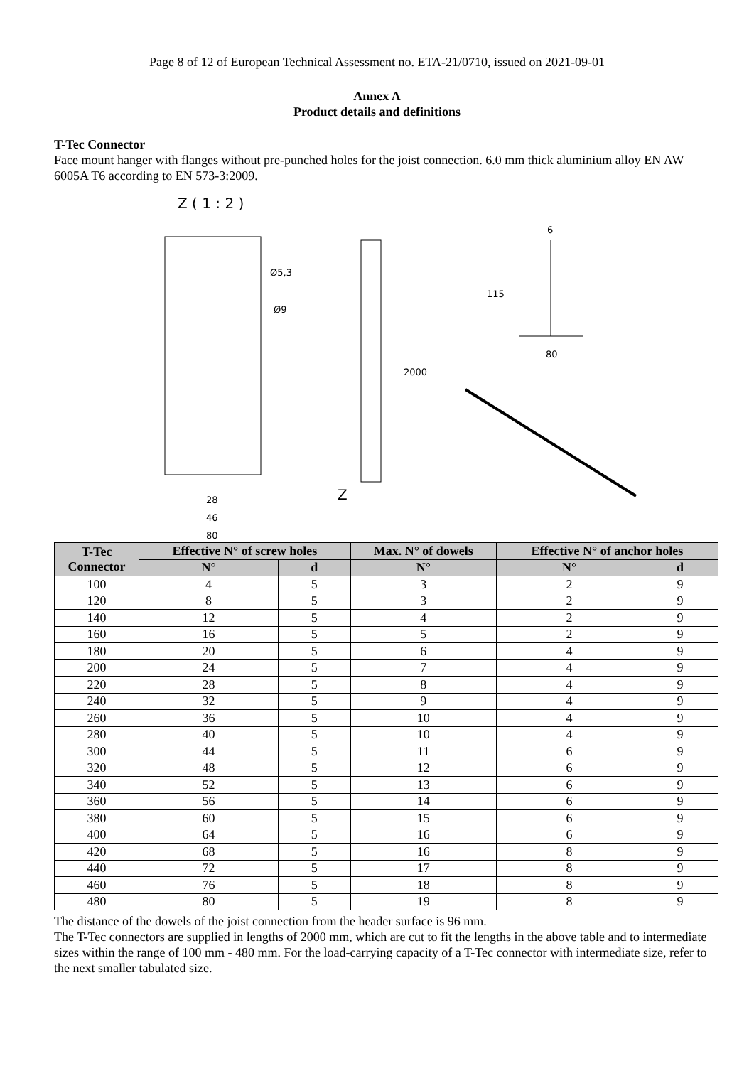Page 8 of 12 of European Technical Assessment no. ETA-21/0710, issued on 2021-09-01
Annex A
Product details and definitions
T-Tec Connector
Face mount hanger with flanges without pre-punched holes for the joist connection. 6.0 mm thick aluminium alloy EN AW 6005A T6 according to EN 573-3:2009.
Z ( 1 : 2 )
Ø5,3
Ø9
28
46
80
2000
Z
6
115
80
| T-Tec Connector | Effective N° of screw holes | | Max. N° of dowels | Effective N° of anchor holes | |
| --- | --- | --- | --- | --- | --- |
| | N° | d | N° | N° | d |
| 100 | 4 | 5 | 3 | 2 | 9 |
| 120 | 8 | 5 | 3 | 2 | 9 |
| 140 | 12 | 5 | 4 | 2 | 9 |
| 160 | 16 | 5 | 5 | 2 | 9 |
| 180 | 20 | 5 | 6 | 4 | 9 |
| 200 | 24 | 5 | 7 | 4 | 9 |
| 220 | 28 | 5 | 8 | 4 | 9 |
| 240 | 32 | 5 | 9 | 4 | 9 |
| 260 | 36 | 5 | 10 | 4 | 9 |
| 280 | 40 | 5 | 10 | 4 | 9 |
| 300 | 44 | 5 | 11 | 6 | 9 |
| 320 | 48 | 5 | 12 | 6 | 9 |
| 340 | 52 | 5 | 13 | 6 | 9 |
| 360 | 56 | 5 | 14 | 6 | 9 |
| 380 | 60 | 5 | 15 | 6 | 9 |
| 400 | 64 | 5 | 16 | 6 | 9 |
| 420 | 68 | 5 | 16 | 8 | 9 |
| 440 | 72 | 5 | 17 | 8 | 9 |
| 460 | 76 | 5 | 18 | 8 | 9 |
| 480 | 80 | 5 | 19 | 8 | 9 |
The distance of the dowels of the joist connection from the header surface is 96 mm.
The T-Tec connectors are supplied in lengths of 2000 mm, which are cut to fit the lengths in the above table and to intermediate sizes within the range of 100 mm - 480 mm. For the load-carrying capacity of a T-Tec connector with intermediate size, refer to the next smaller tabulated size.